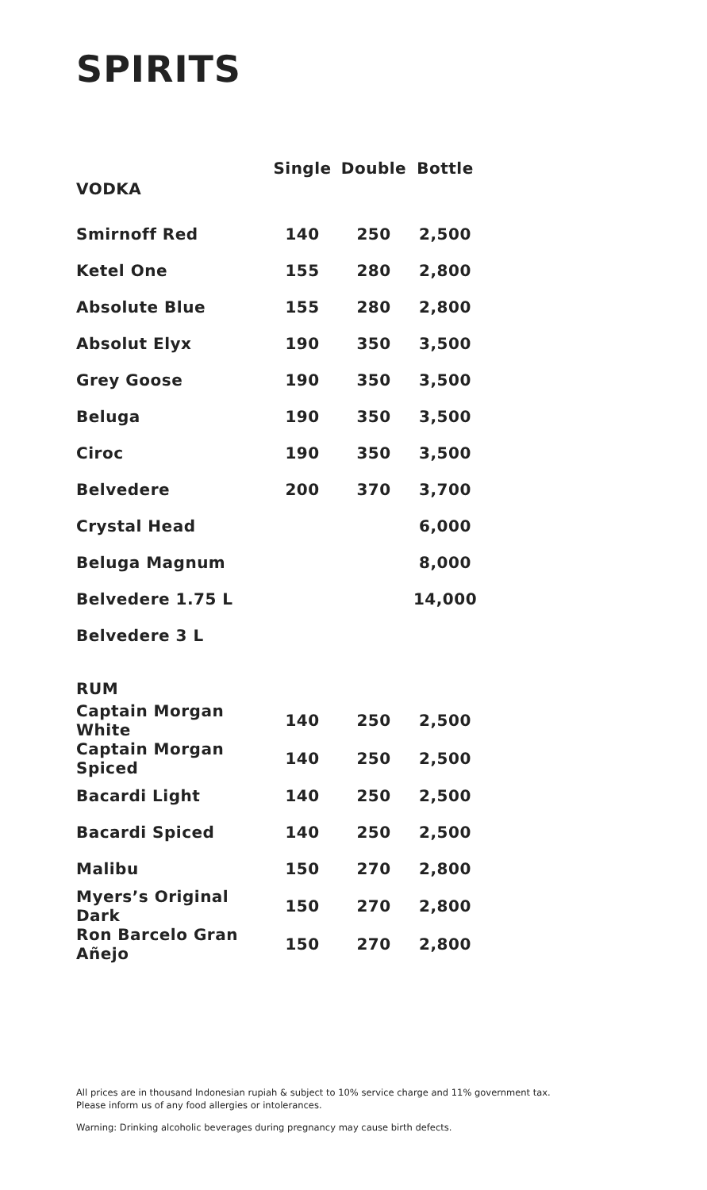SPIRITS
| VODKA | Single | Double | Bottle |
| --- | --- | --- | --- |
| Smirnoff Red | 140 | 250 | 2,500 |
| Ketel One | 155 | 280 | 2,800 |
| Absolute Blue | 155 | 280 | 2,800 |
| Absolut Elyx | 190 | 350 | 3,500 |
| Grey Goose | 190 | 350 | 3,500 |
| Beluga | 190 | 350 | 3,500 |
| Ciroc | 190 | 350 | 3,500 |
| Belvedere | 200 | 370 | 3,700 |
| Crystal Head | | | 6,000 |
| Beluga Magnum | | | 8,000 |
| Belvedere 1.75 L | | | 14,000 |
| Belvedere 3 L | | | |
| RUM | | | |
| Captain Morgan White | 140 | 250 | 2,500 |
| Captain Morgan Spiced | 140 | 250 | 2,500 |
| Bacardi Light | 140 | 250 | 2,500 |
| Bacardi Spiced | 140 | 250 | 2,500 |
| Malibu | 150 | 270 | 2,800 |
| Myers’s Original Dark | 150 | 270 | 2,800 |
| Ron Barcelo Gran Añejo | 150 | 270 | 2,800 |
All prices are in thousand Indonesian rupiah & subject to 10% service charge and 11% government tax.
Please inform us of any food allergies or intolerances.
Warning: Drinking alcoholic beverages during pregnancy may cause birth defects.